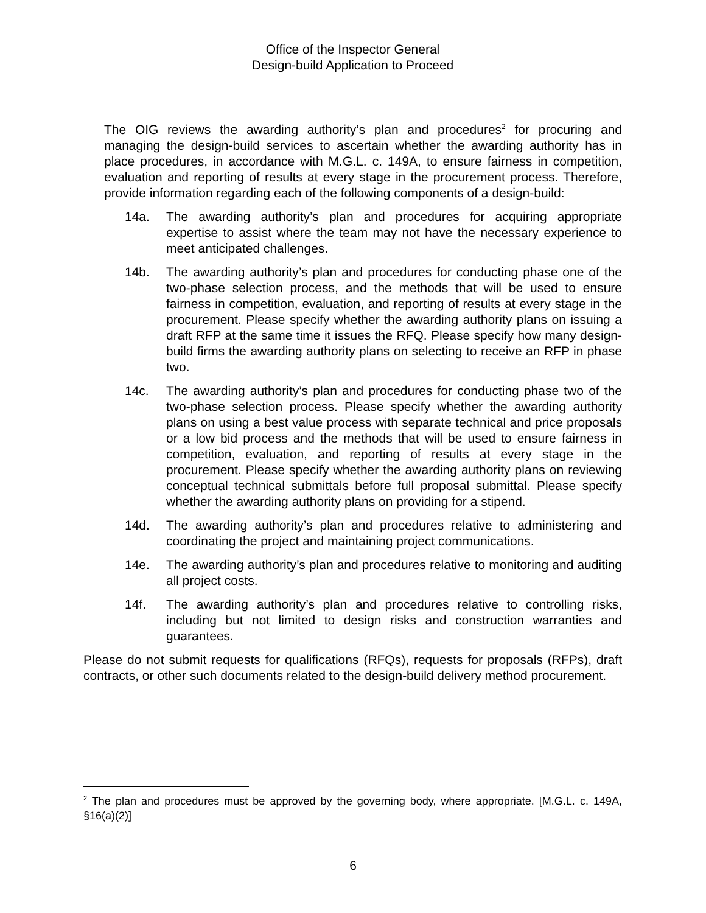Office of the Inspector General
Design-build Application to Proceed
The OIG reviews the awarding authority’s plan and procedures<sup>2</sup> for procuring and managing the design-build services to ascertain whether the awarding authority has in place procedures, in accordance with M.G.L. c. 149A, to ensure fairness in competition, evaluation and reporting of results at every stage in the procurement process. Therefore, provide information regarding each of the following components of a design-build:
14a. The awarding authority’s plan and procedures for acquiring appropriate expertise to assist where the team may not have the necessary experience to meet anticipated challenges.
14b. The awarding authority’s plan and procedures for conducting phase one of the two-phase selection process, and the methods that will be used to ensure fairness in competition, evaluation, and reporting of results at every stage in the procurement. Please specify whether the awarding authority plans on issuing a draft RFP at the same time it issues the RFQ. Please specify how many design-build firms the awarding authority plans on selecting to receive an RFP in phase two.
14c. The awarding authority’s plan and procedures for conducting phase two of the two-phase selection process. Please specify whether the awarding authority plans on using a best value process with separate technical and price proposals or a low bid process and the methods that will be used to ensure fairness in competition, evaluation, and reporting of results at every stage in the procurement. Please specify whether the awarding authority plans on reviewing conceptual technical submittals before full proposal submittal. Please specify whether the awarding authority plans on providing for a stipend.
14d. The awarding authority’s plan and procedures relative to administering and coordinating the project and maintaining project communications.
14e. The awarding authority’s plan and procedures relative to monitoring and auditing all project costs.
14f. The awarding authority’s plan and procedures relative to controlling risks, including but not limited to design risks and construction warranties and guarantees.
Please do not submit requests for qualifications (RFQs), requests for proposals (RFPs), draft contracts, or other such documents related to the design-build delivery method procurement.
<sup>2</sup> The plan and procedures must be approved by the governing body, where appropriate. [M.G.L. c. 149A, §16(a)(2)]
6